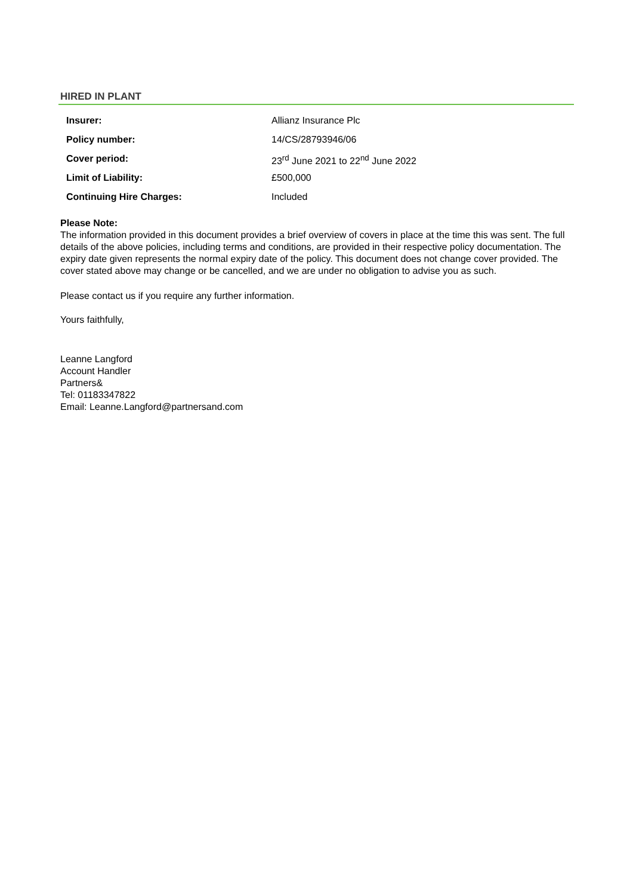HIRED IN PLANT
| Insurer: | Allianz Insurance Plc |
| Policy number: | 14/CS/28793946/06 |
| Cover period: | 23<sup>rd</sup> June 2021 to 22<sup>nd</sup> June 2022 |
| Limit of Liability: | £500,000 |
| Continuing Hire Charges: | Included |
Please Note:
The information provided in this document provides a brief overview of covers in place at the time this was sent. The full details of the above policies, including terms and conditions, are provided in their respective policy documentation. The expiry date given represents the normal expiry date of the policy. This document does not change cover provided. The cover stated above may change or be cancelled, and we are under no obligation to advise you as such.
Please contact us if you require any further information.
Yours faithfully,
Leanne Langford
Account Handler
Partners&
Tel: 01183347822
Email: Leanne.Langford@partnersand.com